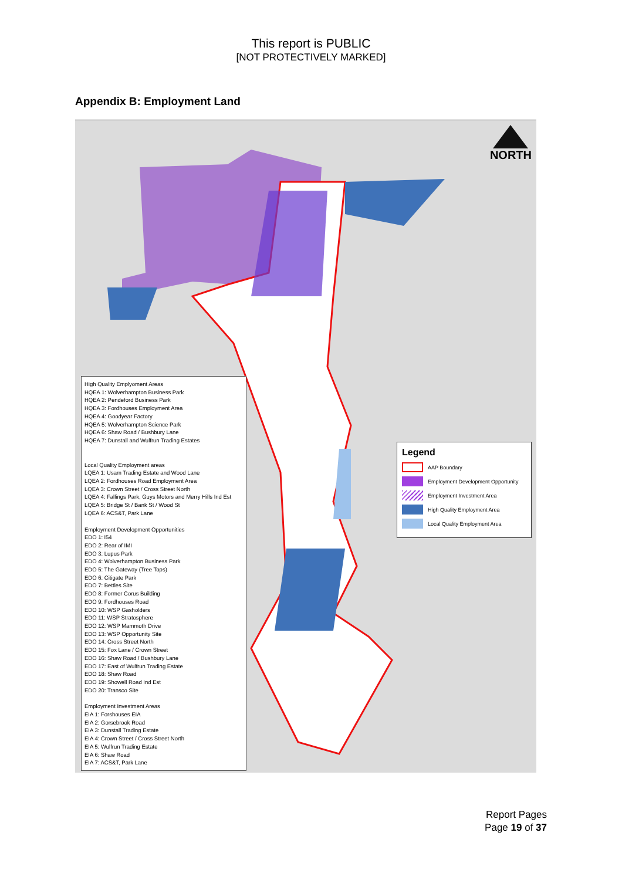This report is PUBLIC
[NOT PROTECTIVELY MARKED]
Appendix B: Employment Land
NORTH
High Quality Emplyoment Areas
HQEA 1: Wolverhampton Business Park
HQEA 2: Pendeford Business Park
HQEA 3: Fordhouses Employment Area
HQEA 4: Goodyear Factory
HQEA 5: Wolverhampton Science Park
HQEA 6: Shaw Road / Bushbury Lane
HQEA 7: Dunstall and Wulfrun Trading Estates
Local Quality Employment areas
LQEA 1: Usam Trading Estate and Wood Lane
LQEA 2: Fordhouses Road Employment Area
LQEA 3: Crown Street / Cross Street North
LQEA 4: Fallings Park, Guys Motors and Merry Hills Ind Est
LQEA 5: Bridge St / Bank St / Wood St
LQEA 6: ACS&T, Park Lane
Employment Development Opportunities
EDO 1: i54
EDO 2: Rear of IMI
EDO 3: Lupus Park
EDO 4: Wolverhampton Business Park
EDO 5: The Gateway (Tree Tops)
EDO 6: Citigate Park
EDO 7: Bettles Site
EDO 8: Former Corus Building
EDO 9: Fordhouses Road
EDO 10: WSP Gasholders
EDO 11: WSP Stratosphere
EDO 12: WSP Mammoth Drive
EDO 13: WSP Opportunity Site
EDO 14: Cross Street North
EDO 15: Fox Lane / Crown Street
EDO 16: Shaw Road / Bushbury Lane
EDO 17: East of Wulfrun Trading Estate
EDO 18: Shaw Road
EDO 19: Showell Road Ind Est
EDO 20: Transco Site
Employment Investment Areas
EIA 1: Forshouses EIA
EIA 2: Gorsebrook Road
EIA 3: Dunstall Trading Estate
EIA 4: Crown Street / Cross Street North
EIA 5: Wulfrun Trading Estate
EIA 6: Shaw Road
EIA 7: ACS&T, Park Lane
Legend
AAP Boundary
Employment Development Opportunity
Employment Investment Area
High Quality Employment Area
Local Quality Employment Area
Report Pages
Page 19 of 37